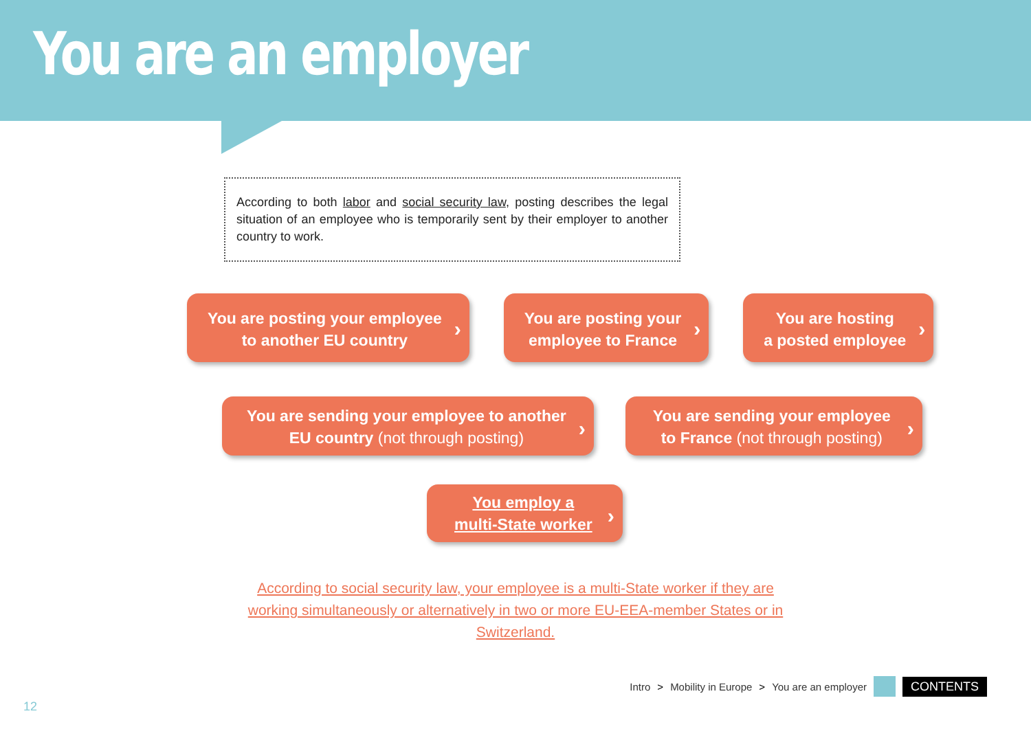You are an employer
According to both labor and social security law, posting describes the legal situation of an employee who is temporarily sent by their employer to another country to work.
You are posting your employee
to another EU country
You are posting your
employee to France
You are hosting
a posted employee
You are sending your employee to another
EU country (not through posting)
You are sending your employee
to France (not through posting)
You employ a
multi-State worker
According to social security law, your employee is a multi-State worker if they are working simultaneously or alternatively in two or more EU-EEA-member States or in Switzerland.
Intro > Mobility in Europe > You are an employer
CONTENTS
12